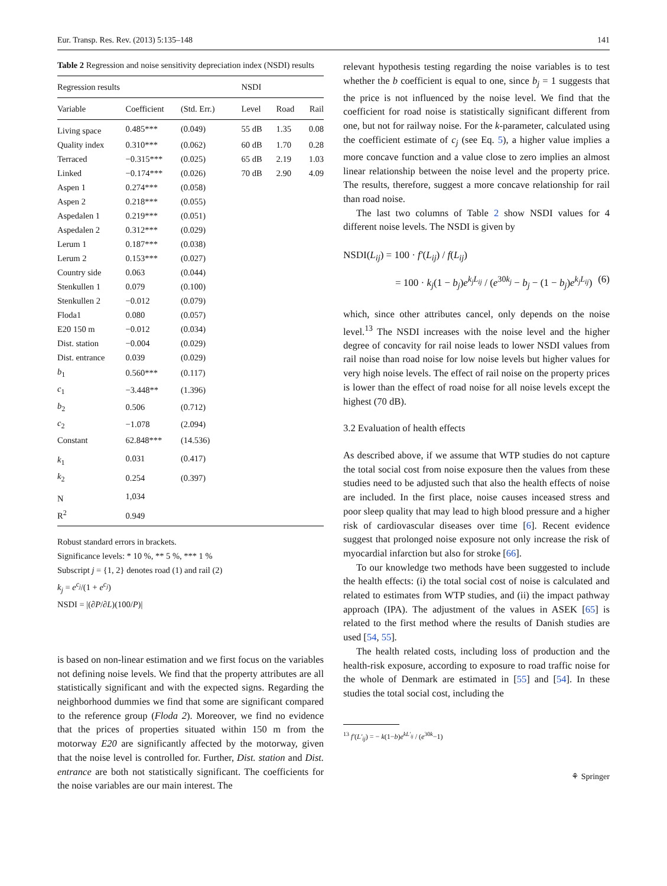Eur. Transp. Res. Rev. (2013) 5:135–148 141
Table 2 Regression and noise sensitivity depreciation index (NSDI) results
| Regression results | | | NSDI | | |
| --- | --- | --- | --- | --- | --- |
| Variable | Coefficient | (Std. Err.) | Level | Road | Rail |
| Living space | 0.485*** | (0.049) | 55 dB | 1.35 | 0.08 |
| Quality index | 0.310*** | (0.062) | 60 dB | 1.70 | 0.28 |
| Terraced | −0.315*** | (0.025) | 65 dB | 2.19 | 1.03 |
| Linked | −0.174*** | (0.026) | 70 dB | 2.90 | 4.09 |
| Aspen 1 | 0.274*** | (0.058) | | | |
| Aspen 2 | 0.218*** | (0.055) | | | |
| Aspedalen 1 | 0.219*** | (0.051) | | | |
| Aspedalen 2 | 0.312*** | (0.029) | | | |
| Lerum 1 | 0.187*** | (0.038) | | | |
| Lerum 2 | 0.153*** | (0.027) | | | |
| Country side | 0.063 | (0.044) | | | |
| Stenkullen 1 | 0.079 | (0.100) | | | |
| Stenkullen 2 | −0.012 | (0.079) | | | |
| Floda1 | 0.080 | (0.057) | | | |
| E20 150 m | −0.012 | (0.034) | | | |
| Dist. station | −0.004 | (0.029) | | | |
| Dist. entrance | 0.039 | (0.029) | | | |
| b<sub>1</sub> | 0.560*** | (0.117) | | | |
| c<sub>1</sub> | −3.448** | (1.396) | | | |
| b<sub>2</sub> | 0.506 | (0.712) | | | |
| c<sub>2</sub> | −1.078 | (2.094) | | | |
| Constant | 62.848*** | (14.536) | | | |
| k<sub>1</sub> | 0.031 | (0.417) | | | |
| k<sub>2</sub> | 0.254 | (0.397) | | | |
| N | 1,034 | | | | |
| R<sup>2</sup> | 0.949 | | | | |
Robust standard errors in brackets.
Significance levels: * 10 %, ** 5 %, *** 1 %
Subscript j = {1, 2} denotes road (1) and rail (2)
k<sub>j</sub> = e<sup>c<sub>j</sub></sup>/(1 + e<sup>c<sub>j</sub></sup>)
NSDI = |(∂P/∂L)(100/P)|
is based on non-linear estimation and we first focus on the variables not defining noise levels. We find that the property attributes are all statistically significant and with the expected signs. Regarding the neighborhood dummies we find that some are significant compared to the reference group (Floda 2). Moreover, we find no evidence that the prices of properties situated within 150 m from the motorway E20 are significantly affected by the motorway, given that the noise level is controlled for. Further, Dist. station and Dist. entrance are both not statistically significant. The coefficients for the noise variables are our main interest. The
relevant hypothesis testing regarding the noise variables is to test whether the b coefficient is equal to one, since b<sub>j</sub> = 1 suggests that the price is not influenced by the noise level. We find that the coefficient for road noise is statistically significant different from one, but not for railway noise. For the k-parameter, calculated using the coefficient estimate of c<sub>j</sub> (see Eq. 5), a higher value implies a more concave function and a value close to zero implies an almost linear relationship between the noise level and the property price. The results, therefore, suggest a more concave relationship for rail than road noise.
The last two columns of Table 2 show NSDI values for 4 different noise levels. The NSDI is given by
NSDI(L<sub>ij</sub>) = 100 · f′(L<sub>ij</sub>) / f(L<sub>ij</sub>)
= 100 · k<sub>j</sub>(1 − b<sub>j</sub>)e<sup>k<sub>j</sub>L<sub>ij</sub></sup> / (e<sup>30k<sub>j</sub></sup> − b<sub>j</sub> − (1 − b<sub>j</sub>)e<sup>k<sub>j</sub>L<sub>ij</sub></sup>) (6)
which, since other attributes cancel, only depends on the noise level.<sup>13</sup> The NSDI increases with the noise level and the higher degree of concavity for rail noise leads to lower NSDI values from rail noise than road noise for low noise levels but higher values for very high noise levels. The effect of rail noise on the property prices is lower than the effect of road noise for all noise levels except the highest (70 dB).
3.2 Evaluation of health effects
As described above, if we assume that WTP studies do not capture the total social cost from noise exposure then the values from these studies need to be adjusted such that also the health effects of noise are included. In the first place, noise causes inceased stress and poor sleep quality that may lead to high blood pressure and a higher risk of cardiovascular diseases over time [6]. Recent evidence suggest that prolonged noise exposure not only increase the risk of myocardial infarction but also for stroke [66].
To our knowledge two methods have been suggested to include the health effects: (i) the total social cost of noise is calculated and related to estimates from WTP studies, and (ii) the impact pathway approach (IPA). The adjustment of the values in ASEK [65] is related to the first method where the results of Danish studies are used [54, 55].
The health related costs, including loss of production and the health-risk exposure, according to exposure to road traffic noise for the whole of Denmark are estimated in [55] and [54]. In these studies the total social cost, including the
<sup>13</sup> f′(L′<sub>ij</sub>) = − k(1−b)e<sup>kL′<sub>ij</sub></sup> / (e<sup>30k</sup>−1)
⚘ Springer